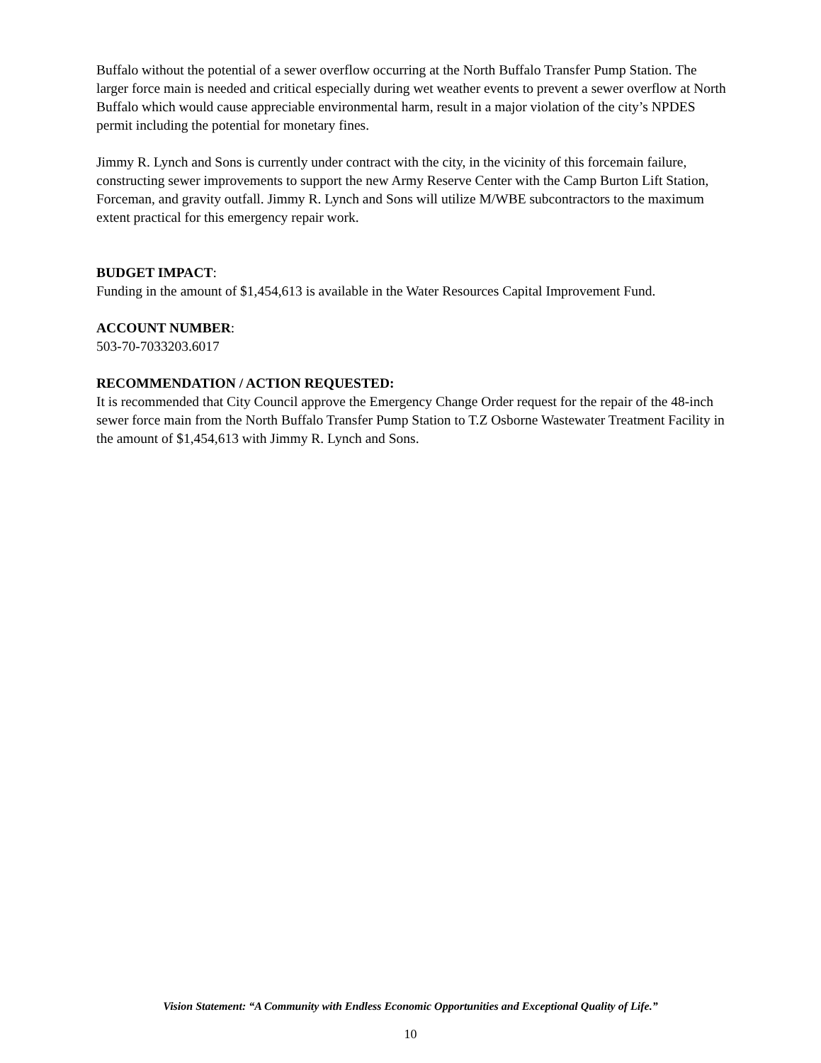Buffalo without the potential of a sewer overflow occurring at the North Buffalo Transfer Pump Station. The larger force main is needed and critical especially during wet weather events to prevent a sewer overflow at North Buffalo which would cause appreciable environmental harm, result in a major violation of the city’s NPDES permit including the potential for monetary fines.
Jimmy R. Lynch and Sons is currently under contract with the city, in the vicinity of this forcemain failure, constructing sewer improvements to support the new Army Reserve Center with the Camp Burton Lift Station, Forceman, and gravity outfall. Jimmy R. Lynch and Sons will utilize M/WBE subcontractors to the maximum extent practical for this emergency repair work.
BUDGET IMPACT:
Funding in the amount of $1,454,613 is available in the Water Resources Capital Improvement Fund.
ACCOUNT NUMBER:
503-70-7033203.6017
RECOMMENDATION / ACTION REQUESTED:
It is recommended that City Council approve the Emergency Change Order request for the repair of the 48-inch sewer force main from the North Buffalo Transfer Pump Station to T.Z Osborne Wastewater Treatment Facility in the amount of $1,454,613 with Jimmy R. Lynch and Sons.
Vision Statement: “A Community with Endless Economic Opportunities and Exceptional Quality of Life.”
10